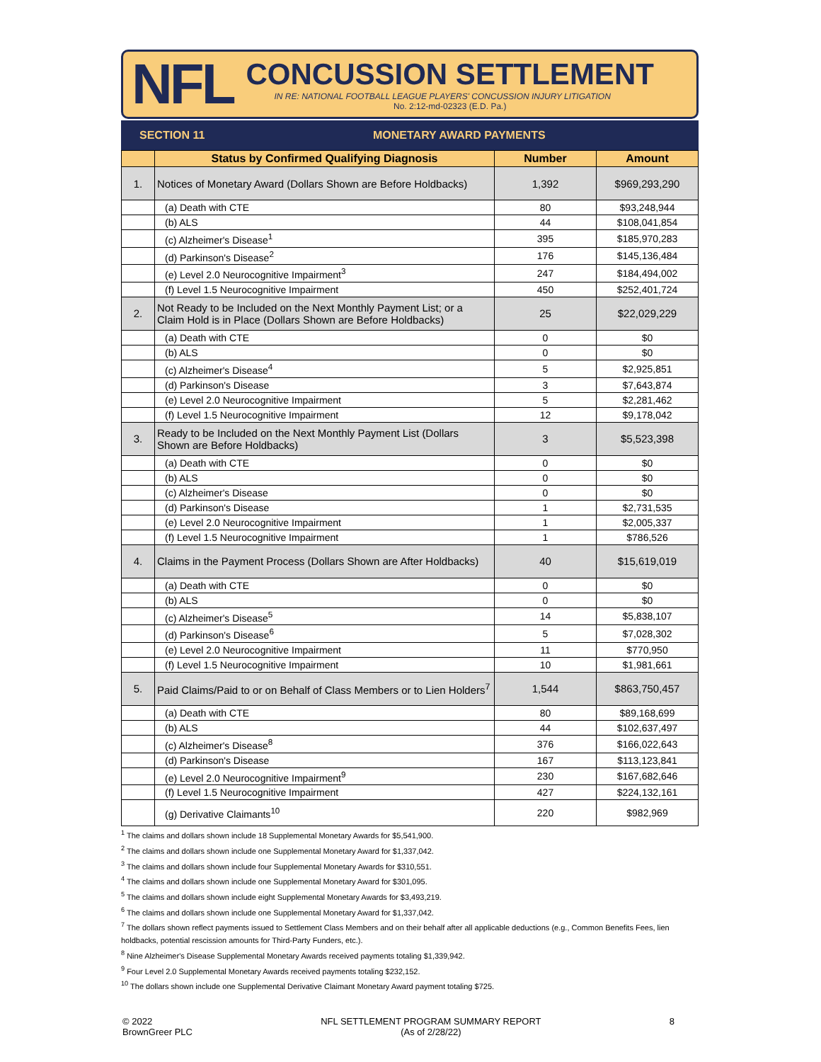NFL
CONCUSSION SETTLEMENT
IN RE: NATIONAL FOOTBALL LEAGUE PLAYERS' CONCUSSION INJURY LITIGATION
No. 2:12-md-02323 (E.D. Pa.)
SECTION 11 MONETARY AWARD PAYMENTS
| | Status by Confirmed Qualifying Diagnosis | Number | Amount |
| --- | --- | --- | --- |
| 1. | Notices of Monetary Award (Dollars Shown are Before Holdbacks) | 1,392 | $969,293,290 |
| | (a) Death with CTE | 80 | $93,248,944 |
| | (b) ALS | 44 | $108,041,854 |
| | (c) Alzheimer's Disease<sup>1</sup> | 395 | $185,970,283 |
| | (d) Parkinson's Disease<sup>2</sup> | 176 | $145,136,484 |
| | (e) Level 2.0 Neurocognitive Impairment<sup>3</sup> | 247 | $184,494,002 |
| | (f) Level 1.5 Neurocognitive Impairment | 450 | $252,401,724 |
| 2. | Not Ready to be Included on the Next Monthly Payment List; or a Claim Hold is in Place (Dollars Shown are Before Holdbacks) | 25 | $22,029,229 |
| | (a) Death with CTE | 0 | $0 |
| | (b) ALS | 0 | $0 |
| | (c) Alzheimer's Disease<sup>4</sup> | 5 | $2,925,851 |
| | (d) Parkinson's Disease | 3 | $7,643,874 |
| | (e) Level 2.0 Neurocognitive Impairment | 5 | $2,281,462 |
| | (f) Level 1.5 Neurocognitive Impairment | 12 | $9,178,042 |
| 3. | Ready to be Included on the Next Monthly Payment List (Dollars Shown are Before Holdbacks) | 3 | $5,523,398 |
| | (a) Death with CTE | 0 | $0 |
| | (b) ALS | 0 | $0 |
| | (c) Alzheimer's Disease | 0 | $0 |
| | (d) Parkinson's Disease | 1 | $2,731,535 |
| | (e) Level 2.0 Neurocognitive Impairment | 1 | $2,005,337 |
| | (f) Level 1.5 Neurocognitive Impairment | 1 | $786,526 |
| 4. | Claims in the Payment Process (Dollars Shown are After Holdbacks) | 40 | $15,619,019 |
| | (a) Death with CTE | 0 | $0 |
| | (b) ALS | 0 | $0 |
| | (c) Alzheimer's Disease<sup>5</sup> | 14 | $5,838,107 |
| | (d) Parkinson's Disease<sup>6</sup> | 5 | $7,028,302 |
| | (e) Level 2.0 Neurocognitive Impairment | 11 | $770,950 |
| | (f) Level 1.5 Neurocognitive Impairment | 10 | $1,981,661 |
| 5. | Paid Claims/Paid to or on Behalf of Class Members or to Lien Holders<sup>7</sup> | 1,544 | $863,750,457 |
| | (a) Death with CTE | 80 | $89,168,699 |
| | (b) ALS | 44 | $102,637,497 |
| | (c) Alzheimer's Disease<sup>8</sup> | 376 | $166,022,643 |
| | (d) Parkinson's Disease | 167 | $113,123,841 |
| | (e) Level 2.0 Neurocognitive Impairment<sup>9</sup> | 230 | $167,682,646 |
| | (f) Level 1.5 Neurocognitive Impairment | 427 | $224,132,161 |
| | (g) Derivative Claimants<sup>10</sup> | 220 | $982,969 |
<sup>1</sup> The claims and dollars shown include 18 Supplemental Monetary Awards for $5,541,900.
<sup>2</sup> The claims and dollars shown include one Supplemental Monetary Award for $1,337,042.
<sup>3</sup> The claims and dollars shown include four Supplemental Monetary Awards for $310,551.
<sup>4</sup> The claims and dollars shown include one Supplemental Monetary Award for $301,095.
<sup>5</sup> The claims and dollars shown include eight Supplemental Monetary Awards for $3,493,219.
<sup>6</sup> The claims and dollars shown include one Supplemental Monetary Award for $1,337,042.
<sup>7</sup> The dollars shown reflect payments issued to Settlement Class Members and on their behalf after all applicable deductions (e.g., Common Benefits Fees, lien holdbacks, potential rescission amounts for Third-Party Funders, etc.).
<sup>8</sup> Nine Alzheimer's Disease Supplemental Monetary Awards received payments totaling $1,339,942.
<sup>9</sup> Four Level 2.0 Supplemental Monetary Awards received payments totaling $232,152.
<sup>10</sup> The dollars shown include one Supplemental Derivative Claimant Monetary Award payment totaling $725.
© 2022
BrownGreer PLC
NFL SETTLEMENT PROGRAM SUMMARY REPORT
(As of 2/28/22)
8